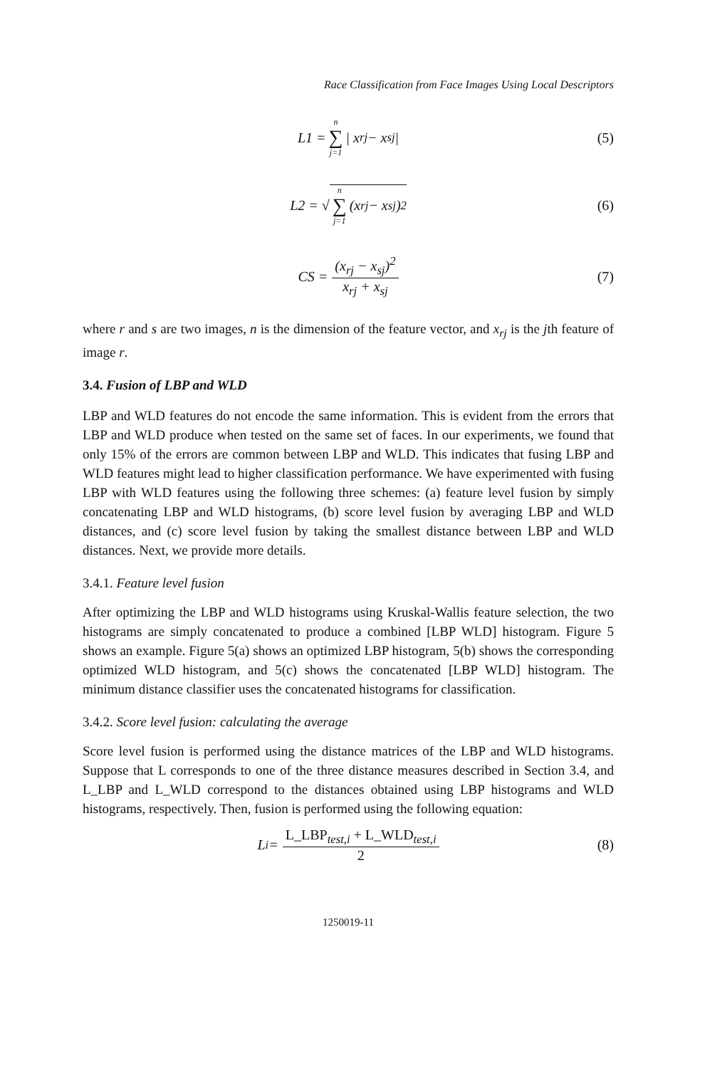Race Classification from Face Images Using Local Descriptors
L1 = n ∑ j=1 | x<sub>rj</sub> − x<sub>sj</sub> | (5)
L2 = √ n ∑ j=1 (x<sub>rj</sub> − x<sub>sj</sub>)<sup>2</sup> (6)
CS = (x<sub>rj</sub> − x<sub>sj</sub>)<sup>2</sup> x<sub>rj</sub> + x<sub>sj</sub> (7)
where r and s are two images, n is the dimension of the feature vector, and x<sub>rj</sub> is the jth feature of image r.
3.4. Fusion of LBP and WLD
LBP and WLD features do not encode the same information. This is evident from the errors that LBP and WLD produce when tested on the same set of faces. In our experiments, we found that only 15% of the errors are common between LBP and WLD. This indicates that fusing LBP and WLD features might lead to higher classification performance. We have experimented with fusing LBP with WLD features using the following three schemes: (a) feature level fusion by simply concatenating LBP and WLD histograms, (b) score level fusion by averaging LBP and WLD distances, and (c) score level fusion by taking the smallest distance between LBP and WLD distances. Next, we provide more details.
3.4.1. Feature level fusion
After optimizing the LBP and WLD histograms using Kruskal-Wallis feature selection, the two histograms are simply concatenated to produce a combined [LBP WLD] histogram. Figure 5 shows an example. Figure 5(a) shows an optimized LBP histogram, 5(b) shows the corresponding optimized WLD histogram, and 5(c) shows the concatenated [LBP WLD] histogram. The minimum distance classifier uses the concatenated histograms for classification.
3.4.2. Score level fusion: calculating the average
Score level fusion is performed using the distance matrices of the LBP and WLD histograms. Suppose that L corresponds to one of the three distance measures described in Section 3.4, and L_LBP and L_WLD correspond to the distances obtained using LBP histograms and WLD histograms, respectively. Then, fusion is performed using the following equation:
L<sub>i</sub> = L_LBP<sub>test,i</sub> + L_WLD<sub>test,i</sub> 2 (8)
1250019-11